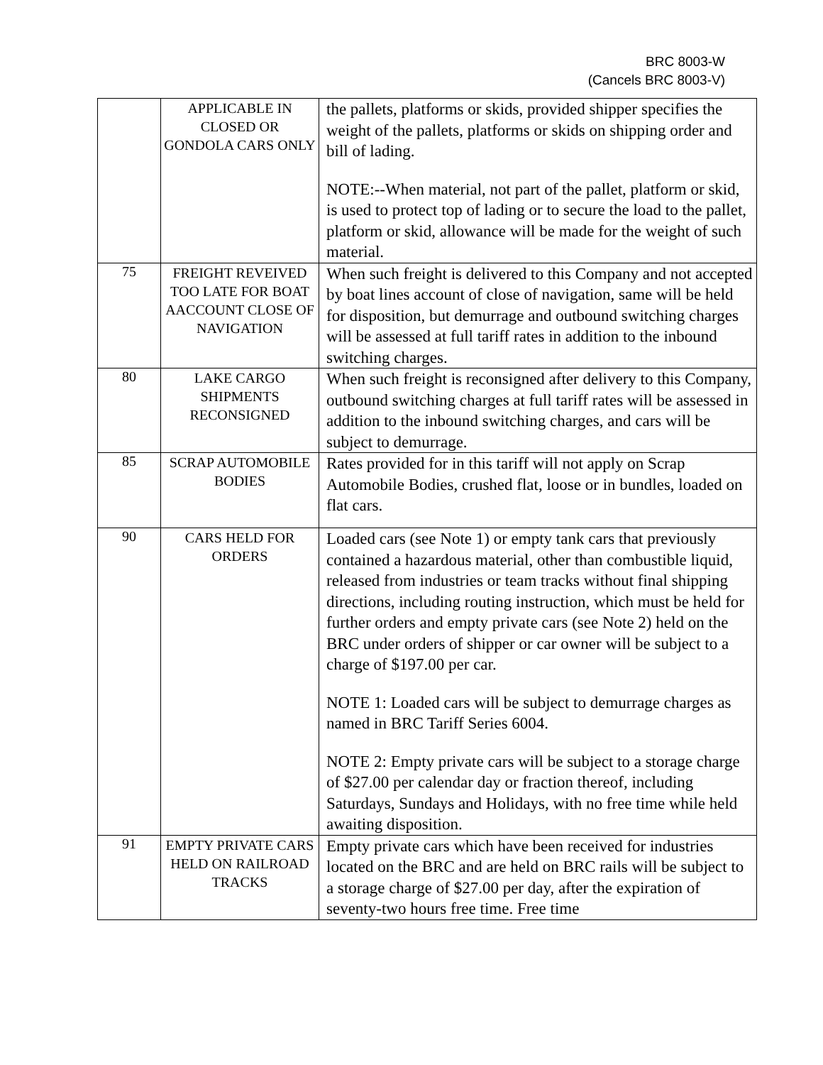BRC 8003-W
(Cancels BRC 8003-V)
| | APPLICABLE IN CLOSED OR GONDOLA CARS ONLY | the pallets, platforms or skids, provided shipper specifies the weight of the pallets, platforms or skids on shipping order and bill of lading. NOTE:--When material, not part of the pallet, platform or skid, is used to protect top of lading or to secure the load to the pallet, platform or skid, allowance will be made for the weight of such material. |
| 75 | FREIGHT REVEIVED TOO LATE FOR BOAT AACCOUNT CLOSE OF NAVIGATION | When such freight is delivered to this Company and not accepted by boat lines account of close of navigation, same will be held for disposition, but demurrage and outbound switching charges will be assessed at full tariff rates in addition to the inbound switching charges. |
| 80 | LAKE CARGO SHIPMENTS RECONSIGNED | When such freight is reconsigned after delivery to this Company, outbound switching charges at full tariff rates will be assessed in addition to the inbound switching charges, and cars will be subject to demurrage. |
| 85 | SCRAP AUTOMOBILE BODIES | Rates provided for in this tariff will not apply on Scrap Automobile Bodies, crushed flat, loose or in bundles, loaded on flat cars. |
| 90 | CARS HELD FOR ORDERS | Loaded cars (see Note 1) or empty tank cars that previously contained a hazardous material, other than combustible liquid, released from industries or team tracks without final shipping directions, including routing instruction, which must be held for further orders and empty private cars (see Note 2) held on the BRC under orders of shipper or car owner will be subject to a charge of $197.00 per car. NOTE 1: Loaded cars will be subject to demurrage charges as named in BRC Tariff Series 6004. NOTE 2: Empty private cars will be subject to a storage charge of $27.00 per calendar day or fraction thereof, including Saturdays, Sundays and Holidays, with no free time while held awaiting disposition. |
| 91 | EMPTY PRIVATE CARS HELD ON RAILROAD TRACKS | Empty private cars which have been received for industries located on the BRC and are held on BRC rails will be subject to a storage charge of $27.00 per day, after the expiration of seventy-two hours free time. Free time |